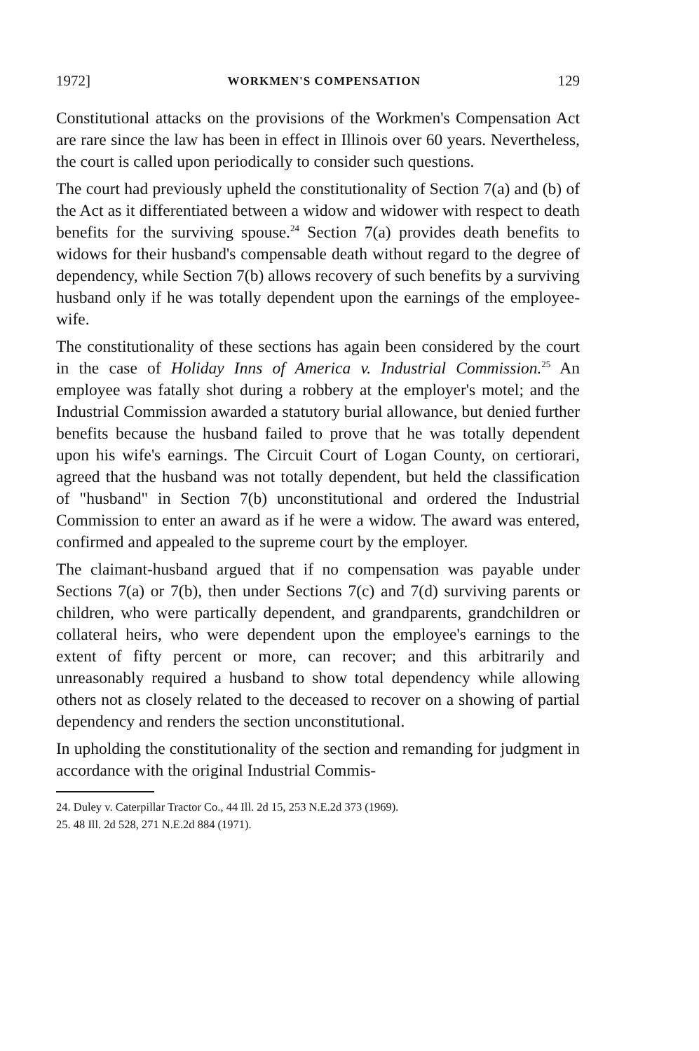1972] WORKMEN'S COMPENSATION 129
Constitutional attacks on the provisions of the Workmen's Compensation Act are rare since the law has been in effect in Illinois over 60 years. Nevertheless, the court is called upon periodically to consider such questions.
The court had previously upheld the constitutionality of Section 7(a) and (b) of the Act as it differentiated between a widow and widower with respect to death benefits for the surviving spouse.<sup>24</sup> Section 7(a) provides death benefits to widows for their husband's compensable death without regard to the degree of dependency, while Section 7(b) allows recovery of such benefits by a surviving husband only if he was totally dependent upon the earnings of the employee-wife.
The constitutionality of these sections has again been considered by the court in the case of Holiday Inns of America v. Industrial Commission.<sup>25</sup> An employee was fatally shot during a robbery at the employer's motel; and the Industrial Commission awarded a statutory burial allowance, but denied further benefits because the husband failed to prove that he was totally dependent upon his wife's earnings. The Circuit Court of Logan County, on certiorari, agreed that the husband was not totally dependent, but held the classification of "husband" in Section 7(b) unconstitutional and ordered the Industrial Commission to enter an award as if he were a widow. The award was entered, confirmed and appealed to the supreme court by the employer.
The claimant-husband argued that if no compensation was payable under Sections 7(a) or 7(b), then under Sections 7(c) and 7(d) surviving parents or children, who were partically dependent, and grandparents, grandchildren or collateral heirs, who were dependent upon the employee's earnings to the extent of fifty percent or more, can recover; and this arbitrarily and unreasonably required a husband to show total dependency while allowing others not as closely related to the deceased to recover on a showing of partial dependency and renders the section unconstitutional.
In upholding the constitutionality of the section and remanding for judgment in accordance with the original Industrial Commis-
24. Duley v. Caterpillar Tractor Co., 44 Ill. 2d 15, 253 N.E.2d 373 (1969).
25. 48 Ill. 2d 528, 271 N.E.2d 884 (1971).